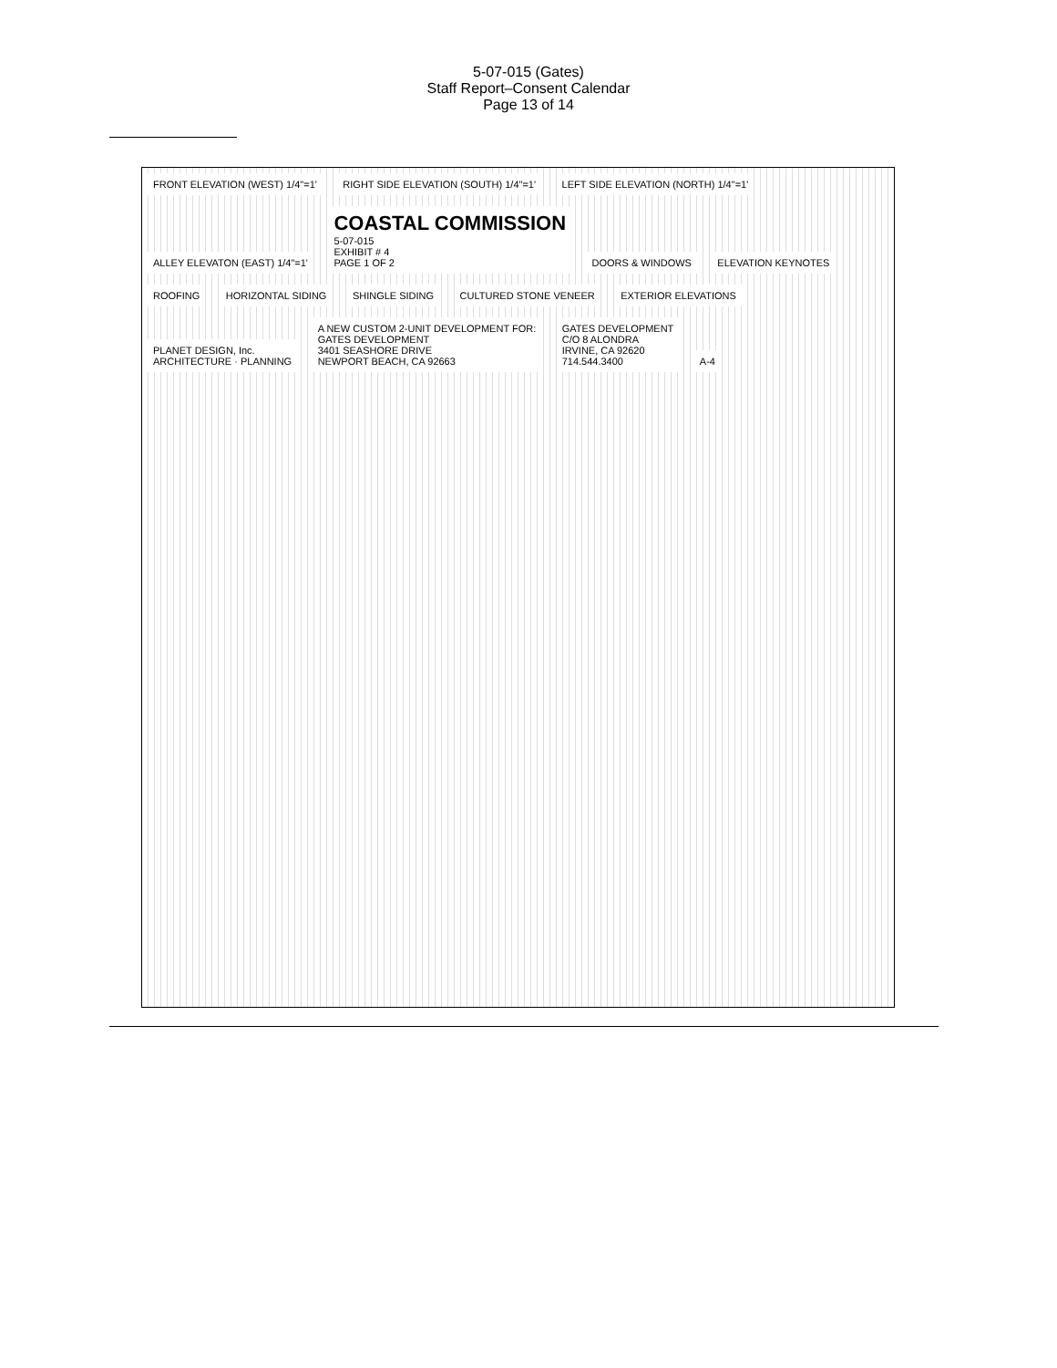5-07-015 (Gates)
Staff Report–Consent Calendar
Page 13 of 14
FRONT ELEVATION (WEST) 1/4"=1'
RIGHT SIDE ELEVATION (SOUTH) 1/4"=1'
LEFT SIDE ELEVATION (NORTH) 1/4"=1'
ALLEY ELEVATON (EAST) 1/4"=1'
COASTAL COMMISSION
5-07-015
EXHIBIT # 4
PAGE 1 OF 2
DOORS & WINDOWS ELEVATION KEYNOTES ROOFING HORIZONTAL SIDING SHINGLE SIDING CULTURED STONE VENEER EXTERIOR ELEVATIONS
PLANET DESIGN, Inc.
ARCHITECTURE · PLANNING
A NEW CUSTOM 2-UNIT DEVELOPMENT FOR:
GATES DEVELOPMENT
3401 SEASHORE DRIVE
NEWPORT BEACH, CA 92663
GATES DEVELOPMENT
C/O 8 ALONDRA
IRVINE, CA 92620
714.544.3400
A-4